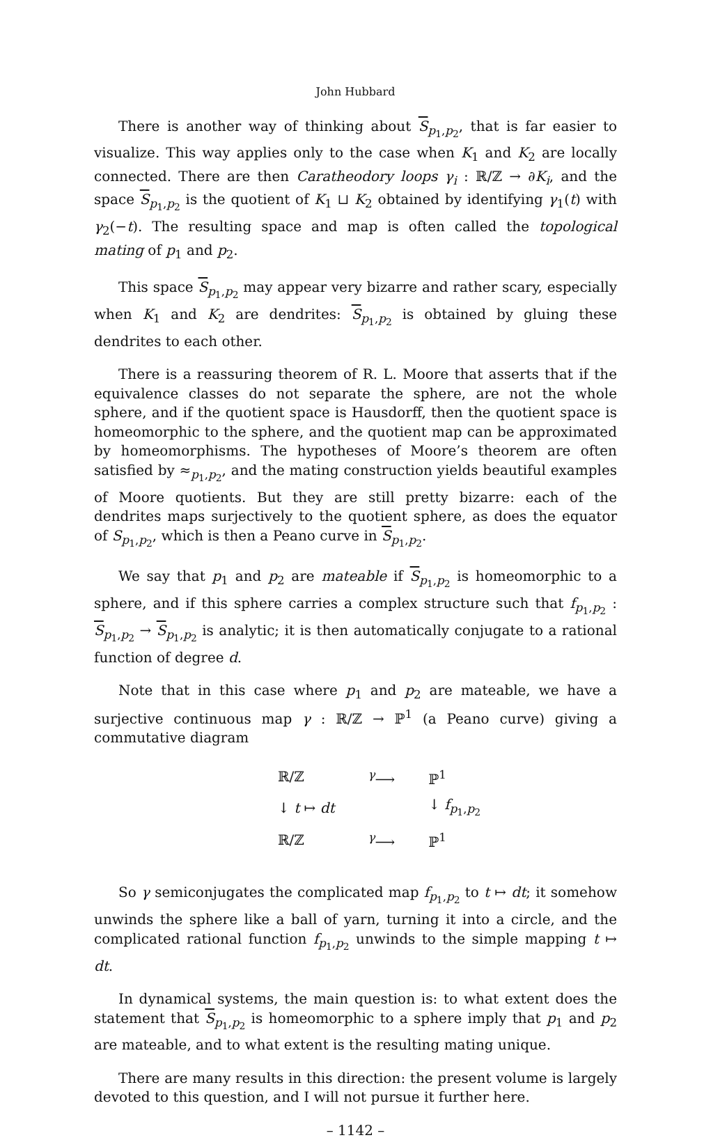John Hubbard
There is another way of thinking about S<sub>p<sub>1</sub>,p<sub>2</sub></sub>, that is far easier to visualize. This way applies only to the case when K<sub>1</sub> and K<sub>2</sub> are locally connected. There are then Caratheodory loops γ<sub>i</sub> : ℝ/ℤ → ∂K<sub>i</sub>, and the space S<sub>p<sub>1</sub>,p<sub>2</sub></sub> is the quotient of K<sub>1</sub> ⊔ K<sub>2</sub> obtained by identifying γ<sub>1</sub>(t) with γ<sub>2</sub>(−t). The resulting space and map is often called the topological mating of p<sub>1</sub> and p<sub>2</sub>.
This space S<sub>p<sub>1</sub>,p<sub>2</sub></sub> may appear very bizarre and rather scary, especially when K<sub>1</sub> and K<sub>2</sub> are dendrites: S<sub>p<sub>1</sub>,p<sub>2</sub></sub> is obtained by gluing these dendrites to each other.
There is a reassuring theorem of R. L. Moore that asserts that if the equivalence classes do not separate the sphere, are not the whole sphere, and if the quotient space is Hausdorff, then the quotient space is homeomorphic to the sphere, and the quotient map can be approximated by homeomorphisms. The hypotheses of Moore’s theorem are often satisfied by ≈<sub>p<sub>1</sub>,p<sub>2</sub></sub>, and the mating construction yields beautiful examples of Moore quotients. But they are still pretty bizarre: each of the dendrites maps surjectively to the quotient sphere, as does the equator of S<sub>p<sub>1</sub>,p<sub>2</sub></sub>, which is then a Peano curve in S<sub>p<sub>1</sub>,p<sub>2</sub></sub>.
We say that p<sub>1</sub> and p<sub>2</sub> are mateable if S<sub>p<sub>1</sub>,p<sub>2</sub></sub> is homeomorphic to a sphere, and if this sphere carries a complex structure such that f<sub>p<sub>1</sub>,p<sub>2</sub></sub> : S<sub>p<sub>1</sub>,p<sub>2</sub></sub> → S<sub>p<sub>1</sub>,p<sub>2</sub></sub> is analytic; it is then automatically conjugate to a rational function of degree d.
Note that in this case where p<sub>1</sub> and p<sub>2</sub> are mateable, we have a surjective continuous map γ : ℝ/ℤ → ℙ<sup>1</sup> (a Peano curve) giving a commutative diagram
| ℝ/ℤ | <sup>γ</sup>⟶ | ℙ<sup>1</sup> |
| ↓ t ↦ dt | | ↓ f<sub>p<sub>1</sub>,p<sub>2</sub></sub> |
| ℝ/ℤ | <sup>γ</sup>⟶ | ℙ<sup>1</sup> |
So γ semiconjugates the complicated map f<sub>p<sub>1</sub>,p<sub>2</sub></sub> to t ↦ dt; it somehow unwinds the sphere like a ball of yarn, turning it into a circle, and the complicated rational function f<sub>p<sub>1</sub>,p<sub>2</sub></sub> unwinds to the simple mapping t ↦ dt.
In dynamical systems, the main question is: to what extent does the statement that S<sub>p<sub>1</sub>,p<sub>2</sub></sub> is homeomorphic to a sphere imply that p<sub>1</sub> and p<sub>2</sub> are mateable, and to what extent is the resulting mating unique.
There are many results in this direction: the present volume is largely devoted to this question, and I will not pursue it further here.
– 1142 –